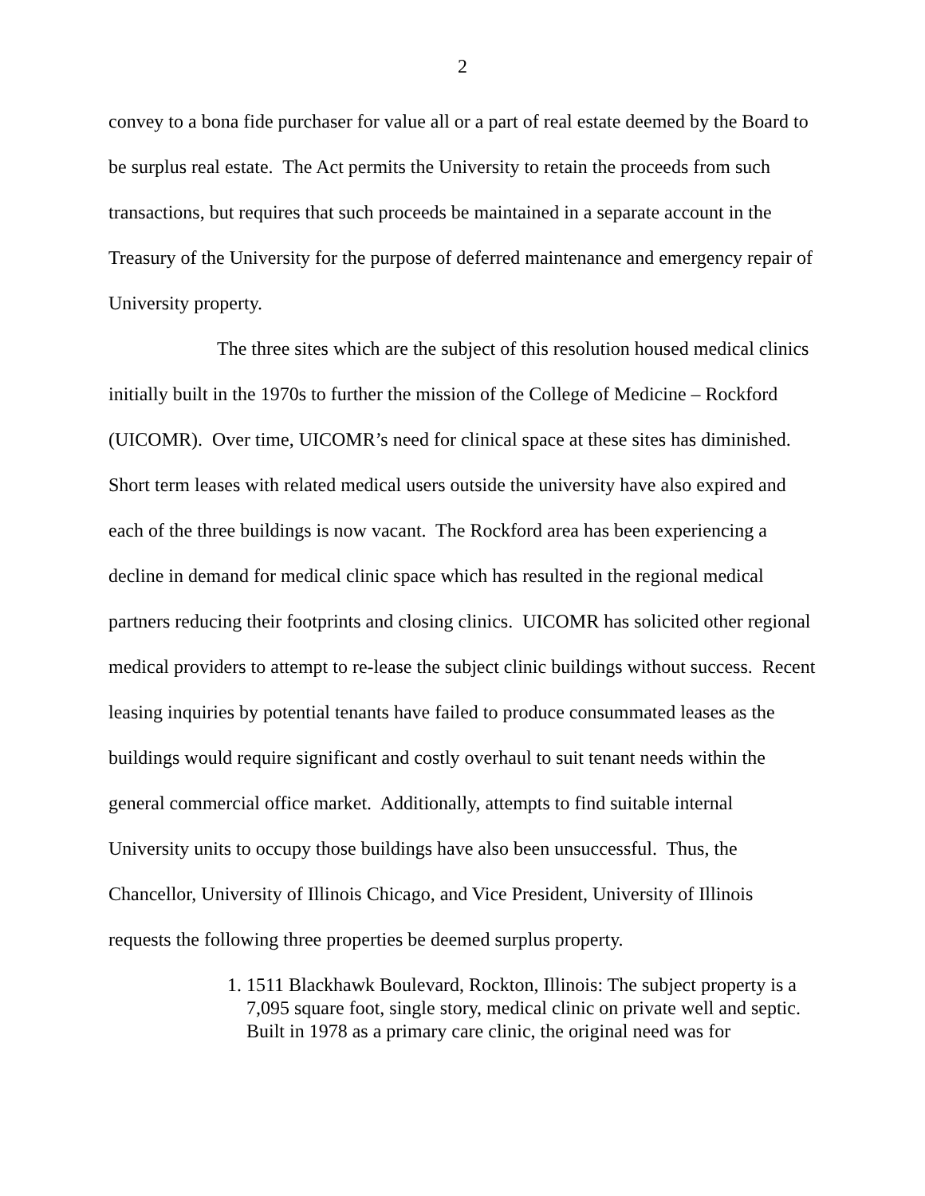2
convey to a bona fide purchaser for value all or a part of real estate deemed by the Board to be surplus real estate. The Act permits the University to retain the proceeds from such transactions, but requires that such proceeds be maintained in a separate account in the Treasury of the University for the purpose of deferred maintenance and emergency repair of University property.
The three sites which are the subject of this resolution housed medical clinics initially built in the 1970s to further the mission of the College of Medicine – Rockford (UICOMR). Over time, UICOMR’s need for clinical space at these sites has diminished. Short term leases with related medical users outside the university have also expired and each of the three buildings is now vacant. The Rockford area has been experiencing a decline in demand for medical clinic space which has resulted in the regional medical partners reducing their footprints and closing clinics. UICOMR has solicited other regional medical providers to attempt to re-lease the subject clinic buildings without success. Recent leasing inquiries by potential tenants have failed to produce consummated leases as the buildings would require significant and costly overhaul to suit tenant needs within the general commercial office market. Additionally, attempts to find suitable internal University units to occupy those buildings have also been unsuccessful. Thus, the Chancellor, University of Illinois Chicago, and Vice President, University of Illinois requests the following three properties be deemed surplus property.
1. 1511 Blackhawk Boulevard, Rockton, Illinois: The subject property is a 7,095 square foot, single story, medical clinic on private well and septic. Built in 1978 as a primary care clinic, the original need was for